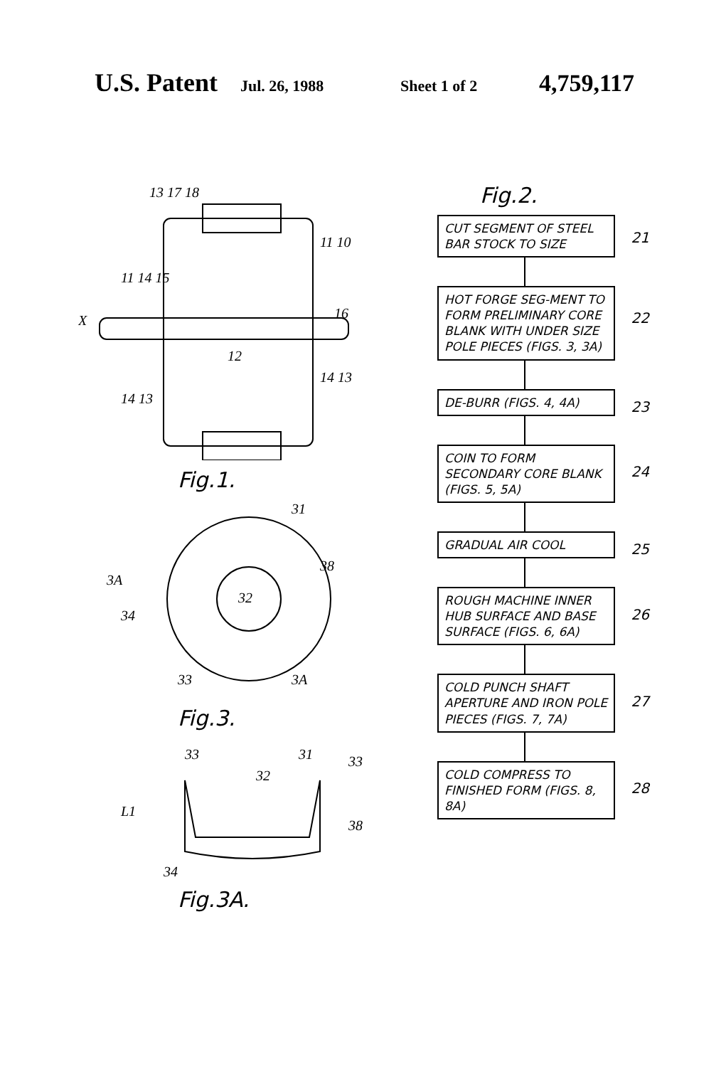U.S. Patent Jul. 26, 1988 Sheet 1 of 2 4,759,117
13 17 18
11 10
11 14 15
16
X
12
14 13
14 13
Fig.1.
31
38
3A
32
34
33
3A
Fig.3.
33
32
31
33
L1
38
34
Fig.3A.
Fig.2.
CUT SEGMENT OF STEEL BAR STOCK TO SIZE 21
HOT FORGE SEG-MENT TO FORM PRELIMINARY CORE BLANK WITH UNDER SIZE POLE PIECES (FIGS. 3, 3A) 22
DE-BURR (FIGS. 4, 4A) 23
COIN TO FORM SECONDARY CORE BLANK (FIGS. 5, 5A) 24
GRADUAL AIR COOL 25
ROUGH MACHINE INNER HUB SURFACE AND BASE SURFACE (FIGS. 6, 6A) 26
COLD PUNCH SHAFT APERTURE AND IRON POLE PIECES (FIGS. 7, 7A) 27
COLD COMPRESS TO FINISHED FORM (FIGS. 8, 8A) 28